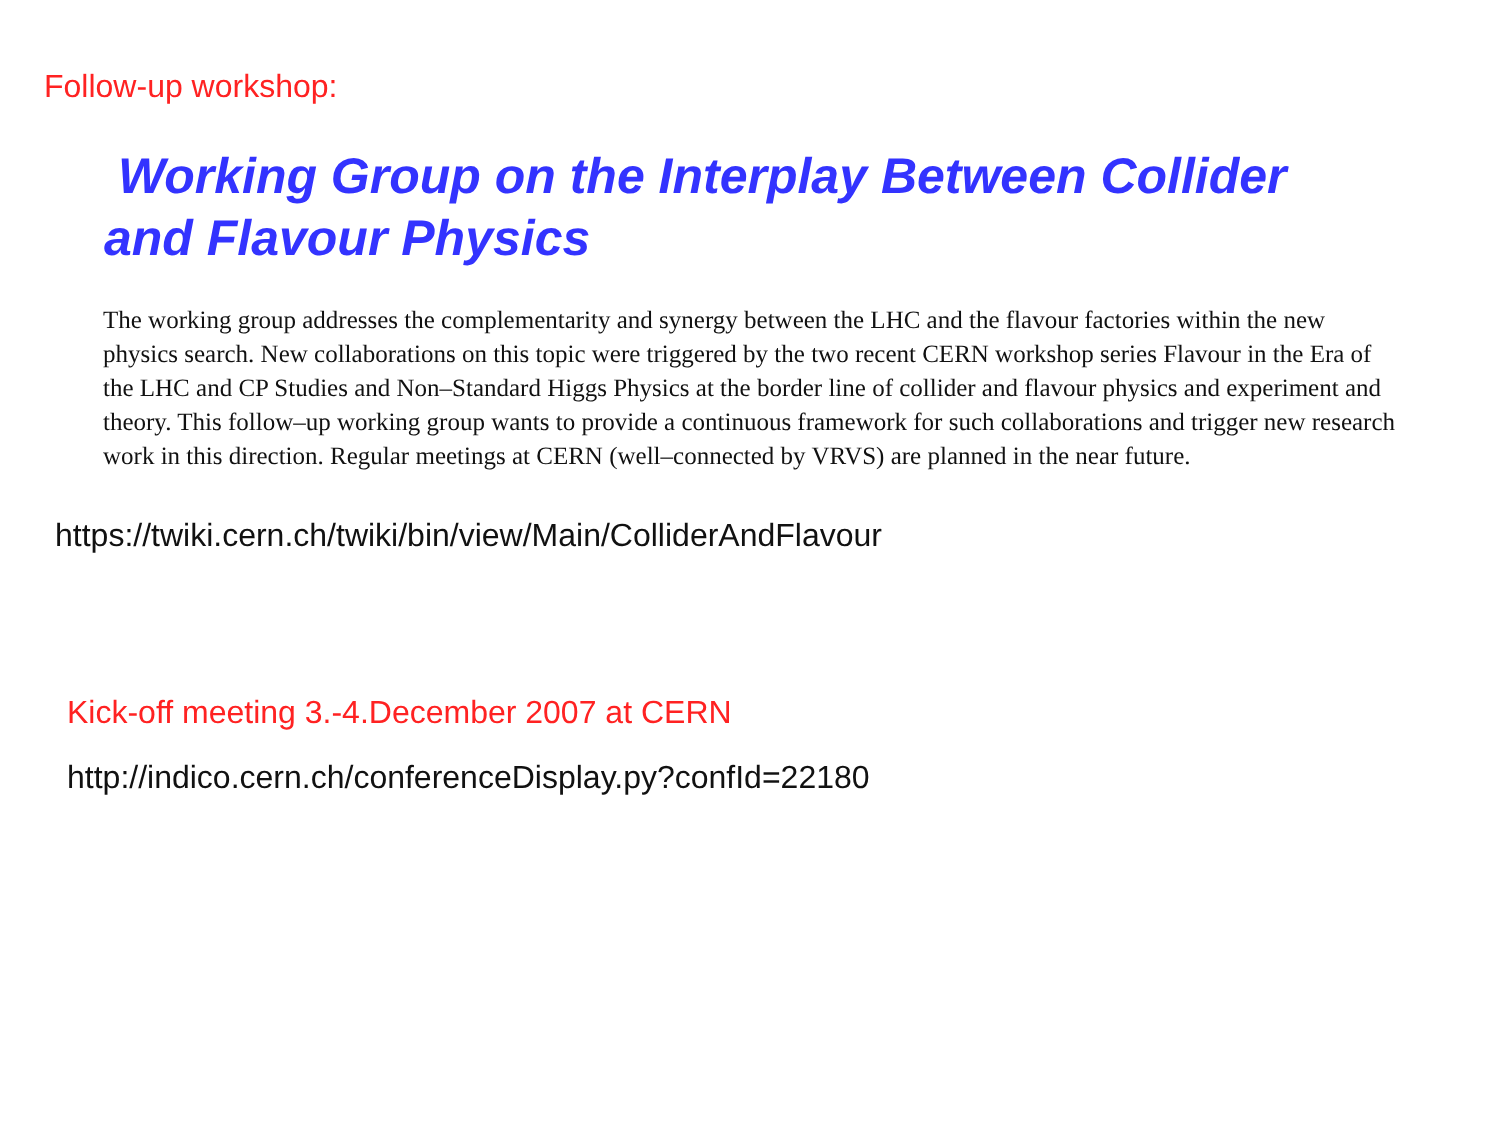Follow-up workshop:
Working Group on the Interplay Between Collider
and Flavour Physics
The working group addresses the complementarity and synergy between the LHC and the flavour factories within the new physics search. New collaborations on this topic were triggered by the two recent CERN workshop series Flavour in the Era of the LHC and CP Studies and Non–Standard Higgs Physics at the border line of collider and flavour physics and experiment and theory. This follow–up working group wants to provide a continuous framework for such collaborations and trigger new research work in this direction. Regular meetings at CERN (well–connected by VRVS) are planned in the near future.
https://twiki.cern.ch/twiki/bin/view/Main/ColliderAndFlavour
Kick-off meeting 3.-4.December 2007 at CERN
http://indico.cern.ch/conferenceDisplay.py?confId=22180